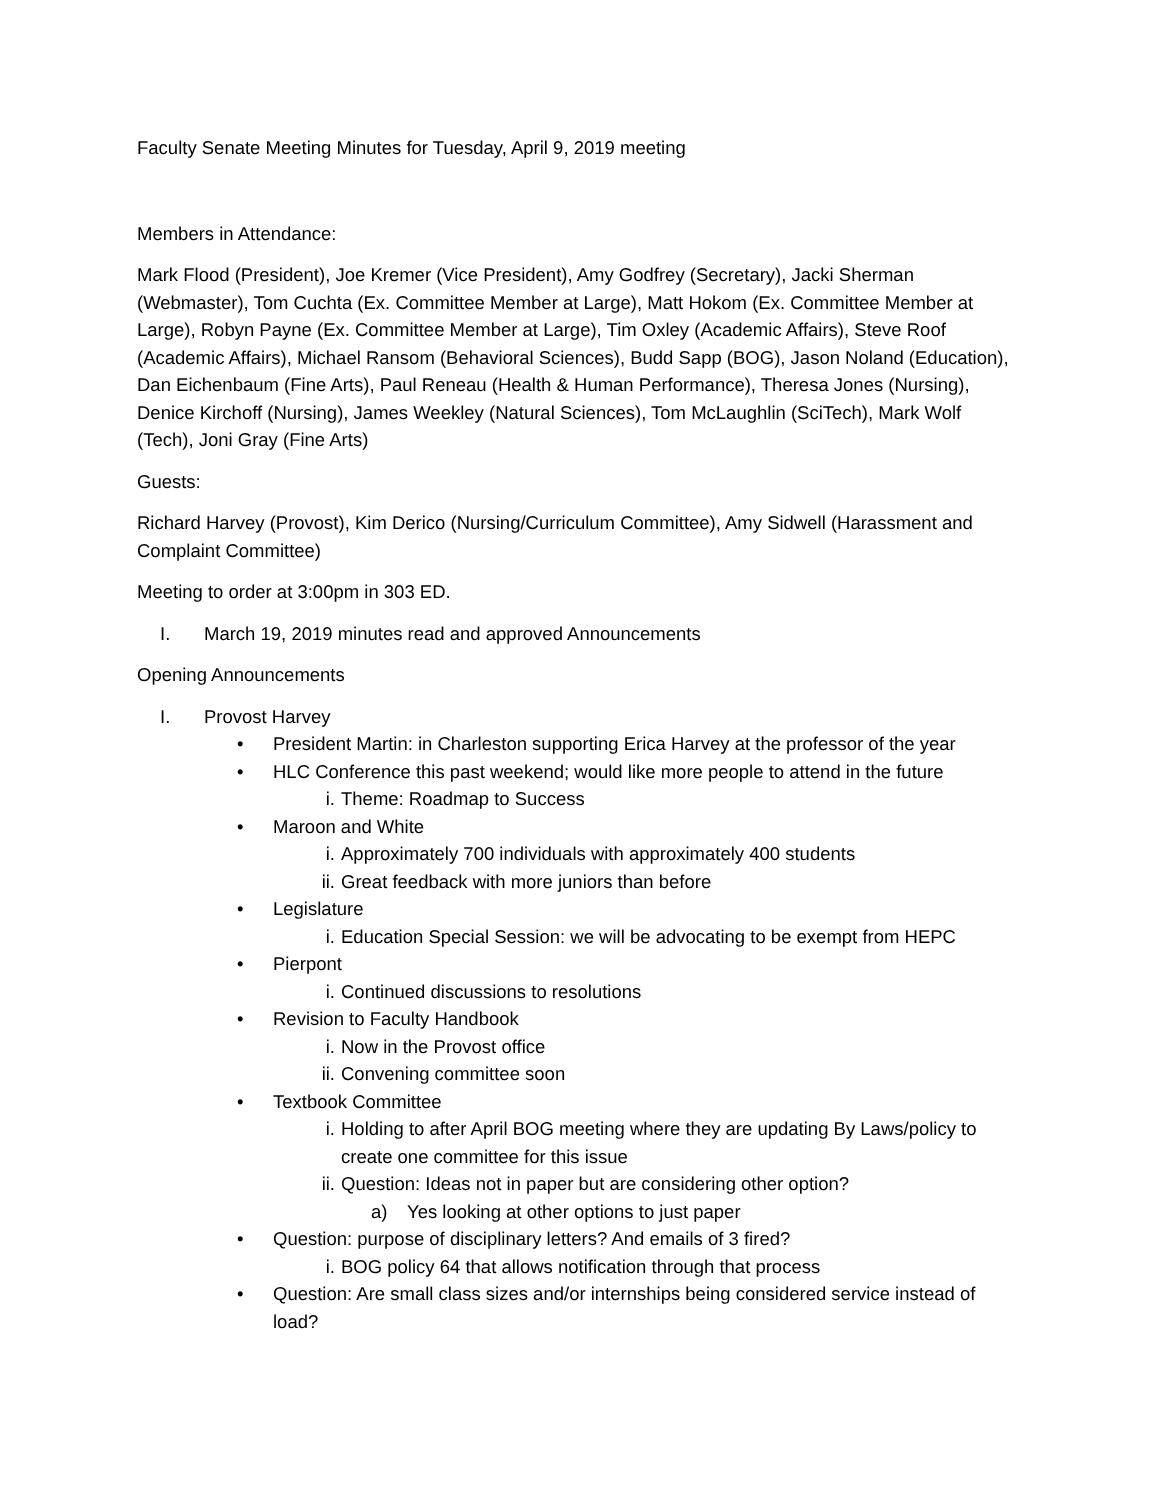Faculty Senate Meeting Minutes for Tuesday, April 9, 2019 meeting
Members in Attendance:
Mark Flood (President), Joe Kremer (Vice President), Amy Godfrey (Secretary), Jacki Sherman (Webmaster), Tom Cuchta (Ex. Committee Member at Large), Matt Hokom (Ex. Committee Member at Large), Robyn Payne (Ex. Committee Member at Large), Tim Oxley (Academic Affairs), Steve Roof (Academic Affairs), Michael Ransom (Behavioral Sciences), Budd Sapp (BOG), Jason Noland (Education), Dan Eichenbaum (Fine Arts), Paul Reneau (Health & Human Performance), Theresa Jones (Nursing), Denice Kirchoff (Nursing), James Weekley (Natural Sciences), Tom McLaughlin (SciTech), Mark Wolf (Tech), Joni Gray (Fine Arts)
Guests:
Richard Harvey (Provost), Kim Derico (Nursing/Curriculum Committee), Amy Sidwell (Harassment and Complaint Committee)
Meeting to order at 3:00pm in 303 ED.
I. March 19, 2019 minutes read and approved Announcements
Opening Announcements
I. Provost Harvey
• President Martin: in Charleston supporting Erica Harvey at the professor of the year
• HLC Conference this past weekend; would like more people to attend in the future
i. Theme: Roadmap to Success
• Maroon and White
i. Approximately 700 individuals with approximately 400 students
ii. Great feedback with more juniors than before
• Legislature
i. Education Special Session: we will be advocating to be exempt from HEPC
• Pierpont
i. Continued discussions to resolutions
• Revision to Faculty Handbook
i. Now in the Provost office
ii. Convening committee soon
• Textbook Committee
i. Holding to after April BOG meeting where they are updating By Laws/policy to create one committee for this issue
ii. Question: Ideas not in paper but are considering other option?
a) Yes looking at other options to just paper
• Question: purpose of disciplinary letters? And emails of 3 fired?
i. BOG policy 64 that allows notification through that process
• Question: Are small class sizes and/or internships being considered service instead of load?